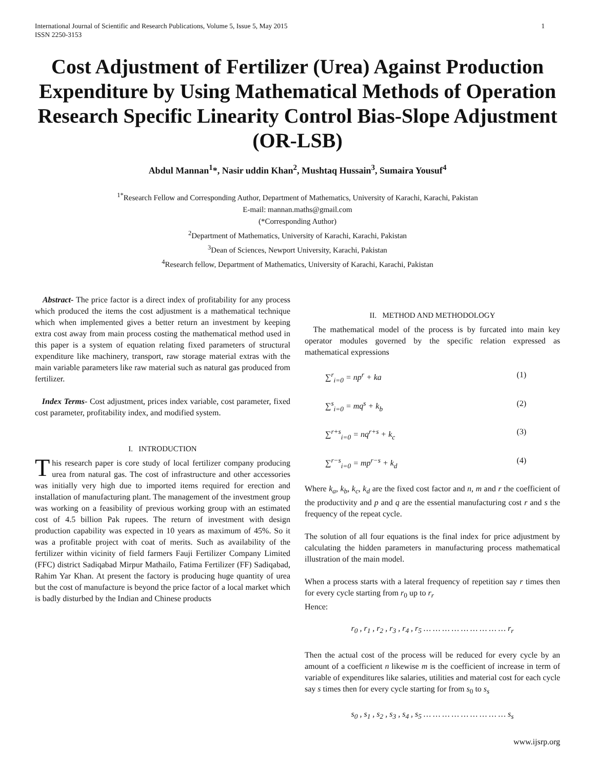International Journal of Scientific and Research Publications, Volume 5, Issue 5, May 2015
ISSN 2250-3153
1
Cost Adjustment of Fertilizer (Urea) Against Production Expenditure by Using Mathematical Methods of Operation Research Specific Linearity Control Bias-Slope Adjustment (OR-LSB)
Abdul Mannan<sup>1</sup>*, Nasir uddin Khan<sup>2</sup>, Mushtaq Hussain<sup>3</sup>, Sumaira Yousuf<sup>4</sup>
<sup>1*</sup>Research Fellow and Corresponding Author, Department of Mathematics, University of Karachi, Karachi, Pakistan
E-mail: mannan.maths@gmail.com
(*Corresponding Author)
<sup>2</sup> Department of Mathematics, University of Karachi, Karachi, Pakistan
<sup>3</sup> Dean of Sciences, Newport University, Karachi, Pakistan
<sup>4</sup> Research fellow, Department of Mathematics, University of Karachi, Karachi, Pakistan
Abstract- The price factor is a direct index of profitability for any process which produced the items the cost adjustment is a mathematical technique which when implemented gives a better return an investment by keeping extra cost away from main process costing the mathematical method used in this paper is a system of equation relating fixed parameters of structural expenditure like machinery, transport, raw storage material extras with the main variable parameters like raw material such as natural gas produced from fertilizer.
Index Terms- Cost adjustment, prices index variable, cost parameter, fixed cost parameter, profitability index, and modified system.
I. INTRODUCTION
This research paper is core study of local fertilizer company producing urea from natural gas. The cost of infrastructure and other accessories was initially very high due to imported items required for erection and installation of manufacturing plant. The management of the investment group was working on a feasibility of previous working group with an estimated cost of 4.5 billion Pak rupees. The return of investment with design production capability was expected in 10 years as maximum of 45%. So it was a profitable project with coat of merits. Such as availability of the fertilizer within vicinity of field farmers Fauji Fertilizer Company Limited (FFC) district Sadiqabad Mirpur Mathailo, Fatima Fertilizer (FF) Sadiqabad, Rahim Yar Khan. At present the factory is producing huge quantity of urea but the cost of manufacture is beyond the price factor of a local market which is badly disturbed by the Indian and Chinese products
II. METHOD AND METHODOLOGY
The mathematical model of the process is by furcated into main key operator modules governed by the specific relation expressed as mathematical expressions
∑<sup>r</sup><sub>i=0</sub> = np<sup>r</sup> + ka (1)
∑<sup>s</sup><sub>i=0</sub> = mq<sup>s</sup> + k<sub>b</sub> (2)
∑<sup>r+s</sup><sub>i=0</sub> = nq<sup>r+s</sup> + k<sub>c</sub> (3)
∑<sup>r−s</sup><sub>i=0</sub> = mp<sup>r−s</sup> + k<sub>d</sub> (4)
Where k<sub>a</sub>, k<sub>b</sub>, k<sub>c</sub>, k<sub>d</sub> are the fixed cost factor and n, m and r the coefficient of the productivity and p and q are the essential manufacturing cost r and s the frequency of the repeat cycle.
The solution of all four equations is the final index for price adjustment by calculating the hidden parameters in manufacturing process mathematical illustration of the main model.
When a process starts with a lateral frequency of repetition say r times then for every cycle starting from r<sub>0</sub> up to r<sub>r</sub>
Hence:
r<sub>0</sub> , r<sub>1</sub> , r<sub>2</sub> , r<sub>3</sub> , r<sub>4</sub> , r<sub>5</sub> … … … … … … … … … r<sub>r</sub>
Then the actual cost of the process will be reduced for every cycle by an amount of a coefficient n likewise m is the coefficient of increase in term of variable of expenditures like salaries, utilities and material cost for each cycle say s times then for every cycle starting for from s<sub>0</sub> to s<sub>s</sub>
s<sub>0</sub> , s<sub>1</sub> , s<sub>2</sub> , s<sub>3</sub> , s<sub>4</sub> , s<sub>5</sub> … … … … … … … … … s<sub>s</sub>
www.ijsrp.org